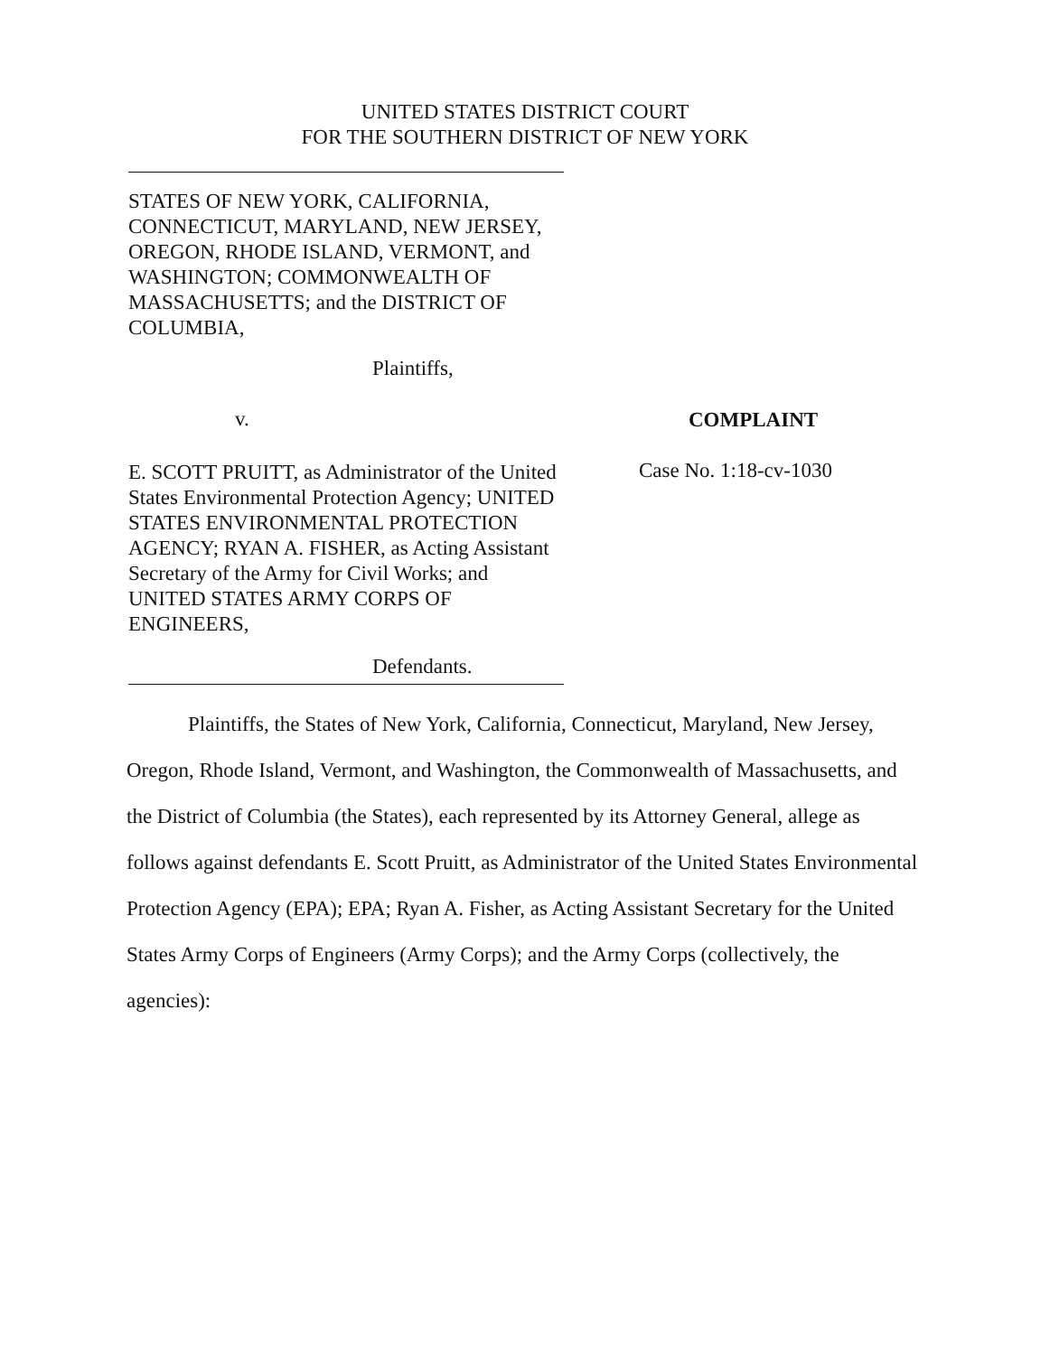UNITED STATES DISTRICT COURT
FOR THE SOUTHERN DISTRICT OF NEW YORK
STATES OF NEW YORK, CALIFORNIA, CONNECTICUT, MARYLAND, NEW JERSEY, OREGON, RHODE ISLAND, VERMONT, and WASHINGTON; COMMONWEALTH OF MASSACHUSETTS; and the DISTRICT OF COLUMBIA,
Plaintiffs,
v.
E. SCOTT PRUITT, as Administrator of the United States Environmental Protection Agency; UNITED STATES ENVIRONMENTAL PROTECTION AGENCY; RYAN A. FISHER, as Acting Assistant Secretary of the Army for Civil Works; and UNITED STATES ARMY CORPS OF ENGINEERS,
Defendants.
COMPLAINT
Case No. 1:18-cv-1030
Plaintiffs, the States of New York, California, Connecticut, Maryland, New Jersey, Oregon, Rhode Island, Vermont, and Washington, the Commonwealth of Massachusetts, and the District of Columbia (the States), each represented by its Attorney General, allege as follows against defendants E. Scott Pruitt, as Administrator of the United States Environmental Protection Agency (EPA); EPA; Ryan A. Fisher, as Acting Assistant Secretary for the United States Army Corps of Engineers (Army Corps); and the Army Corps (collectively, the agencies):